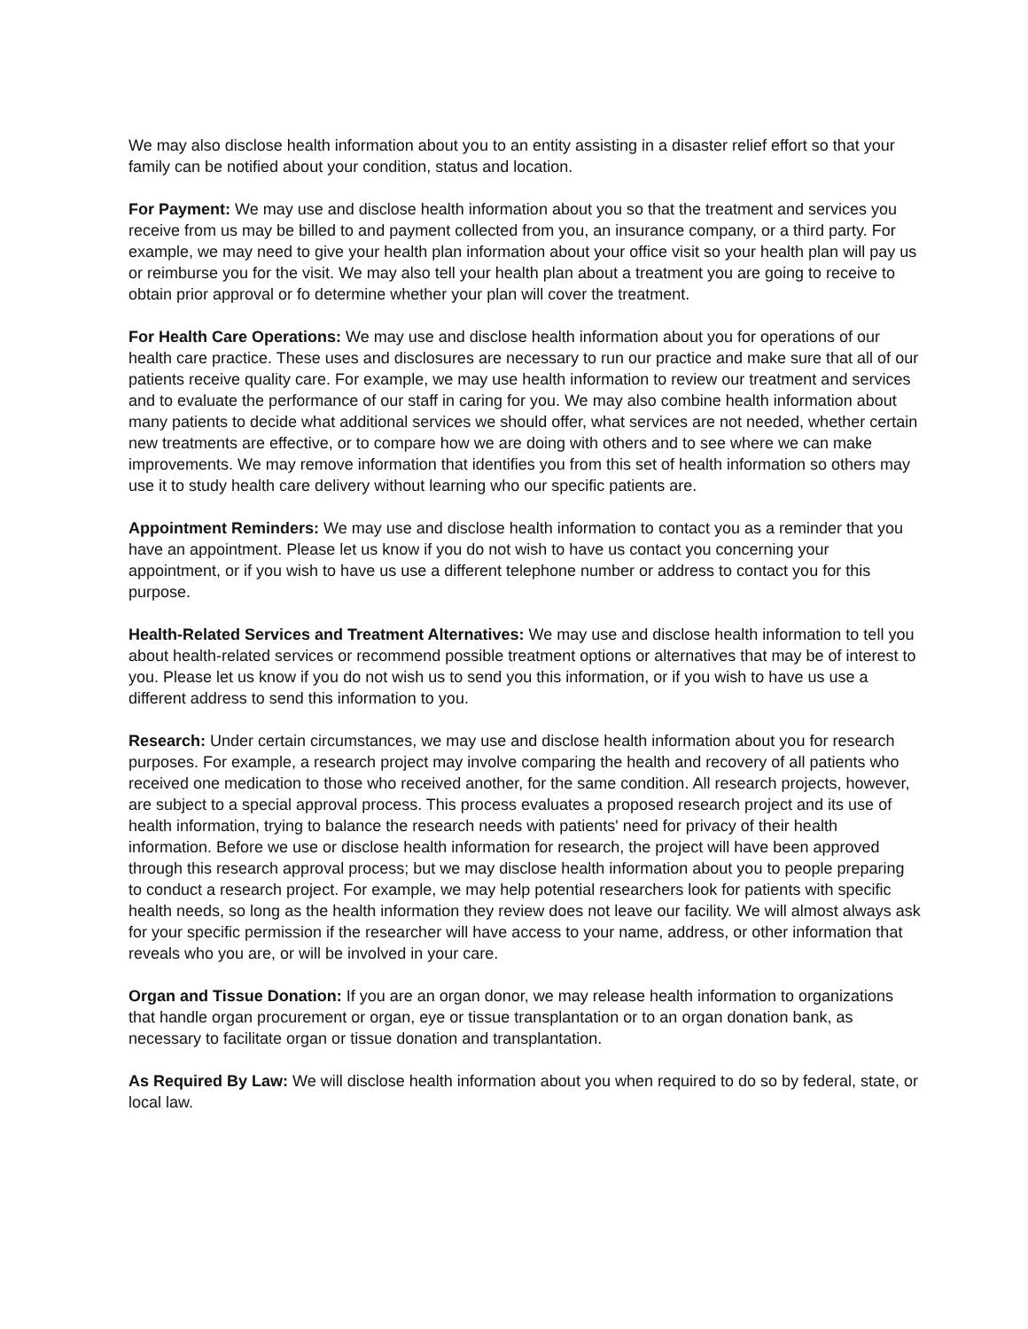We may also disclose health information about you to an entity assisting in a disaster relief effort so that your family can be notified about your condition, status and location.
For Payment: We may use and disclose health information about you so that the treatment and services you receive from us may be billed to and payment collected from you, an insurance company, or a third party. For example, we may need to give your health plan information about your office visit so your health plan will pay us or reimburse you for the visit. We may also tell your health plan about a treatment you are going to receive to obtain prior approval or fo determine whether your plan will cover the treatment.
For Health Care Operations: We may use and disclose health information about you for operations of our health care practice. These uses and disclosures are necessary to run our practice and make sure that all of our patients receive quality care. For example, we may use health information to review our treatment and services and to evaluate the performance of our staff in caring for you. We may also combine health information about many patients to decide what additional services we should offer, what services are not needed, whether certain new treatments are effective, or to compare how we are doing with others and to see where we can make improvements. We may remove information that identifies you from this set of health information so others may use it to study health care delivery without learning who our specific patients are.
Appointment Reminders: We may use and disclose health information to contact you as a reminder that you have an appointment. Please let us know if you do not wish to have us contact you concerning your appointment, or if you wish to have us use a different telephone number or address to contact you for this purpose.
Health-Related Services and Treatment Alternatives: We may use and disclose health information to tell you about health-related services or recommend possible treatment options or alternatives that may be of interest to you. Please let us know if you do not wish us to send you this information, or if you wish to have us use a different address to send this information to you.
Research: Under certain circumstances, we may use and disclose health information about you for research purposes. For example, a research project may involve comparing the health and recovery of all patients who received one medication to those who received another, for the same condition. All research projects, however, are subject to a special approval process. This process evaluates a proposed research project and its use of health information, trying to balance the research needs with patients' need for privacy of their health information. Before we use or disclose health information for research, the project will have been approved through this research approval process; but we may disclose health information about you to people preparing to conduct a research project. For example, we may help potential researchers look for patients with specific health needs, so long as the health information they review does not leave our facility. We will almost always ask for your specific permission if the researcher will have access to your name, address, or other information that reveals who you are, or will be involved in your care.
Organ and Tissue Donation: If you are an organ donor, we may release health information to organizations that handle organ procurement or organ, eye or tissue transplantation or to an organ donation bank, as necessary to facilitate organ or tissue donation and transplantation.
As Required By Law: We will disclose health information about you when required to do so by federal, state, or local law.